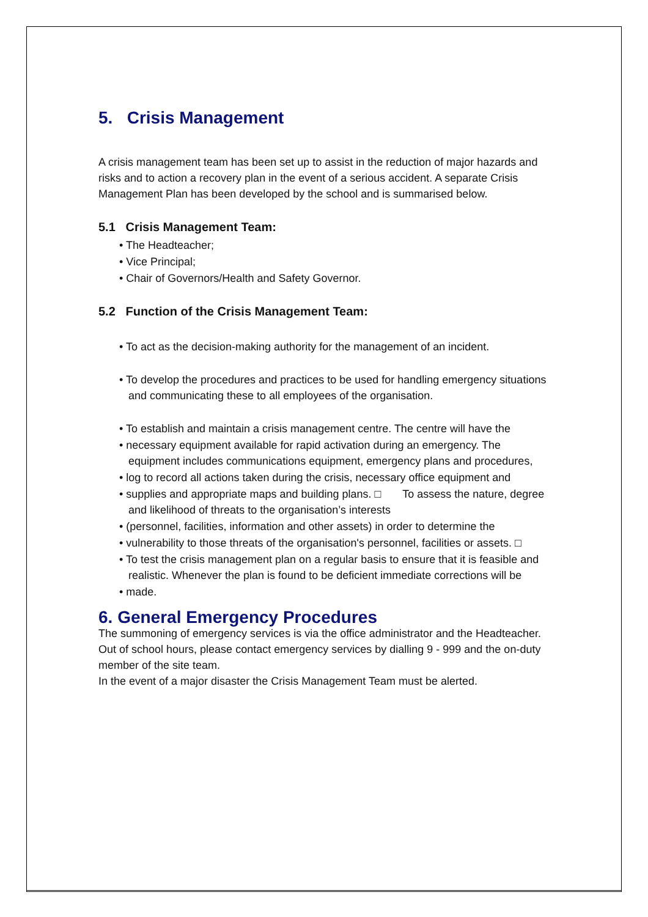5. Crisis Management
A crisis management team has been set up to assist in the reduction of major hazards and risks and to action a recovery plan in the event of a serious accident. A separate Crisis Management Plan has been developed by the school and is summarised below.
5.1 Crisis Management Team:
• The Headteacher;
• Vice Principal;
• Chair of Governors/Health and Safety Governor.
5.2 Function of the Crisis Management Team:
• To act as the decision-making authority for the management of an incident.
• To develop the procedures and practices to be used for handling emergency situations and communicating these to all employees of the organisation.
• To establish and maintain a crisis management centre. The centre will have the
• necessary equipment available for rapid activation during an emergency. The equipment includes communications equipment, emergency plans and procedures,
• log to record all actions taken during the crisis, necessary office equipment and
• supplies and appropriate maps and building plans. □ To assess the nature, degree and likelihood of threats to the organisation’s interests
• (personnel, facilities, information and other assets) in order to determine the
• vulnerability to those threats of the organisation's personnel, facilities or assets. □
• To test the crisis management plan on a regular basis to ensure that it is feasible and realistic. Whenever the plan is found to be deficient immediate corrections will be
• made.
6. General Emergency Procedures
The summoning of emergency services is via the office administrator and the Headteacher.
Out of school hours, please contact emergency services by dialling 9 - 999 and the on-duty member of the site team.
In the event of a major disaster the Crisis Management Team must be alerted.